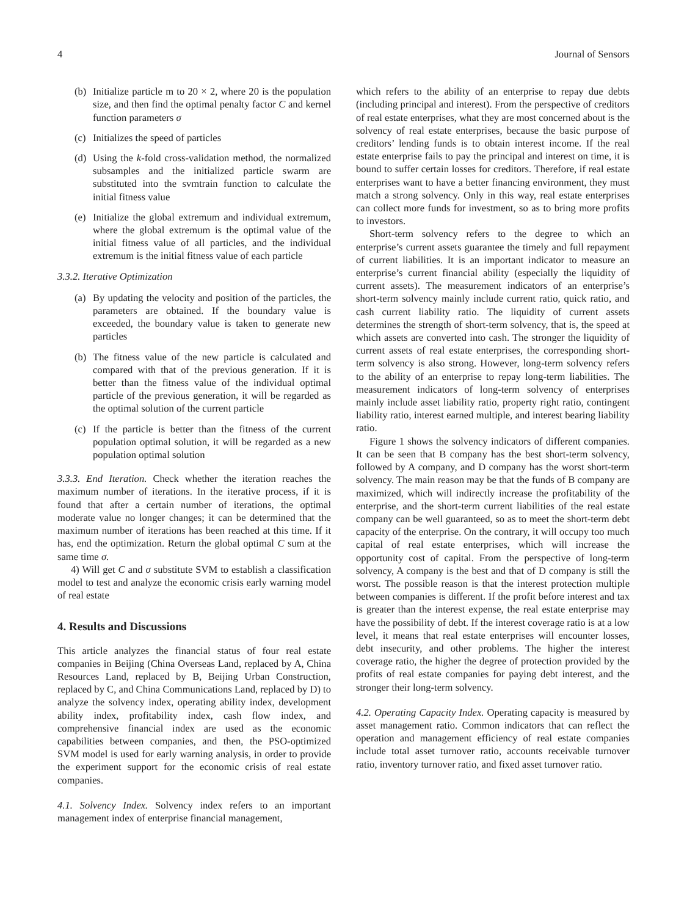4 Journal of Sensors
(b) Initialize particle m to 20 × 2, where 20 is the population size, and then find the optimal penalty factor C and kernel function parameters σ
(c) Initializes the speed of particles
(d) Using the k-fold cross-validation method, the normalized subsamples and the initialized particle swarm are substituted into the svmtrain function to calculate the initial fitness value
(e) Initialize the global extremum and individual extremum, where the global extremum is the optimal value of the initial fitness value of all particles, and the individual extremum is the initial fitness value of each particle
3.3.2. Iterative Optimization
(a) By updating the velocity and position of the particles, the parameters are obtained. If the boundary value is exceeded, the boundary value is taken to generate new particles
(b) The fitness value of the new particle is calculated and compared with that of the previous generation. If it is better than the fitness value of the individual optimal particle of the previous generation, it will be regarded as the optimal solution of the current particle
(c) If the particle is better than the fitness of the current population optimal solution, it will be regarded as a new population optimal solution
3.3.3. End Iteration. Check whether the iteration reaches the maximum number of iterations. In the iterative process, if it is found that after a certain number of iterations, the optimal moderate value no longer changes; it can be determined that the maximum number of iterations has been reached at this time. If it has, end the optimization. Return the global optimal C sum at the same time σ.
4) Will get C and σ substitute SVM to establish a classification model to test and analyze the economic crisis early warning model of real estate
4. Results and Discussions
This article analyzes the financial status of four real estate companies in Beijing (China Overseas Land, replaced by A, China Resources Land, replaced by B, Beijing Urban Construction, replaced by C, and China Communications Land, replaced by D) to analyze the solvency index, operating ability index, development ability index, profitability index, cash flow index, and comprehensive financial index are used as the economic capabilities between companies, and then, the PSO-optimized SVM model is used for early warning analysis, in order to provide the experiment support for the economic crisis of real estate companies.
4.1. Solvency Index. Solvency index refers to an important management index of enterprise financial management,
which refers to the ability of an enterprise to repay due debts (including principal and interest). From the perspective of creditors of real estate enterprises, what they are most concerned about is the solvency of real estate enterprises, because the basic purpose of creditors’ lending funds is to obtain interest income. If the real estate enterprise fails to pay the principal and interest on time, it is bound to suffer certain losses for creditors. Therefore, if real estate enterprises want to have a better financing environment, they must match a strong solvency. Only in this way, real estate enterprises can collect more funds for investment, so as to bring more profits to investors.
Short-term solvency refers to the degree to which an enterprise’s current assets guarantee the timely and full repayment of current liabilities. It is an important indicator to measure an enterprise’s current financial ability (especially the liquidity of current assets). The measurement indicators of an enterprise’s short-term solvency mainly include current ratio, quick ratio, and cash current liability ratio. The liquidity of current assets determines the strength of short-term solvency, that is, the speed at which assets are converted into cash. The stronger the liquidity of current assets of real estate enterprises, the corresponding short-term solvency is also strong. However, long-term solvency refers to the ability of an enterprise to repay long-term liabilities. The measurement indicators of long-term solvency of enterprises mainly include asset liability ratio, property right ratio, contingent liability ratio, interest earned multiple, and interest bearing liability ratio.
Figure 1 shows the solvency indicators of different companies. It can be seen that B company has the best short-term solvency, followed by A company, and D company has the worst short-term solvency. The main reason may be that the funds of B company are maximized, which will indirectly increase the profitability of the enterprise, and the short-term current liabilities of the real estate company can be well guaranteed, so as to meet the short-term debt capacity of the enterprise. On the contrary, it will occupy too much capital of real estate enterprises, which will increase the opportunity cost of capital. From the perspective of long-term solvency, A company is the best and that of D company is still the worst. The possible reason is that the interest protection multiple between companies is different. If the profit before interest and tax is greater than the interest expense, the real estate enterprise may have the possibility of debt. If the interest coverage ratio is at a low level, it means that real estate enterprises will encounter losses, debt insecurity, and other problems. The higher the interest coverage ratio, the higher the degree of protection provided by the profits of real estate companies for paying debt interest, and the stronger their long-term solvency.
4.2. Operating Capacity Index. Operating capacity is measured by asset management ratio. Common indicators that can reflect the operation and management efficiency of real estate companies include total asset turnover ratio, accounts receivable turnover ratio, inventory turnover ratio, and fixed asset turnover ratio.